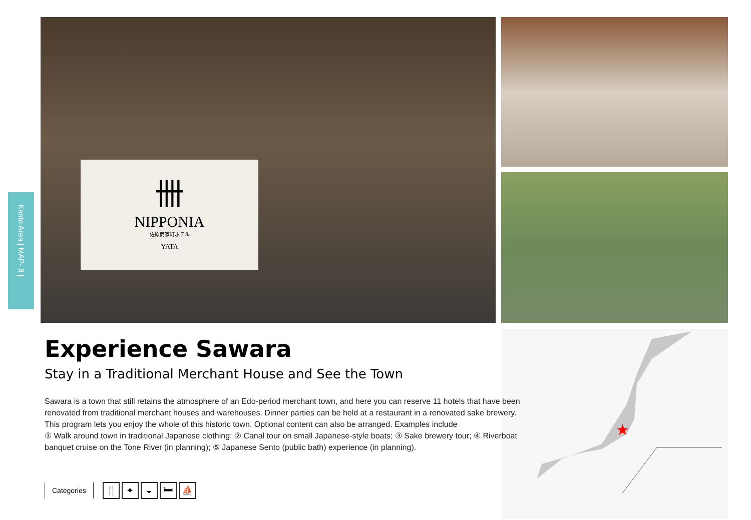Kanto Area | MAP- 8 |
卌
NIPPONIA
佐原商家町ホテル
YATA
★
Experience Sawara
Stay in a Traditional Merchant House and See the Town
Sawara is a town that still retains the atmosphere of an Edo-period merchant town, and here you can reserve 11 hotels that have been renovated from traditional merchant houses and warehouses. Dinner parties can be held at a restaurant in a renovated sake brewery. This program lets you enjoy the whole of this historic town. Optional content can also be arranged. Examples include
① Walk around town in traditional Japanese clothing; ② Canal tour on small Japanese-style boats; ③ Sake brewery tour; ④ Riverboat banquet cruise on the Tone River (in planning); ⑤ Japanese Sento (public bath) experience (in planning).
Categories 🍴 ✦ ◒ 🛏 ⛵